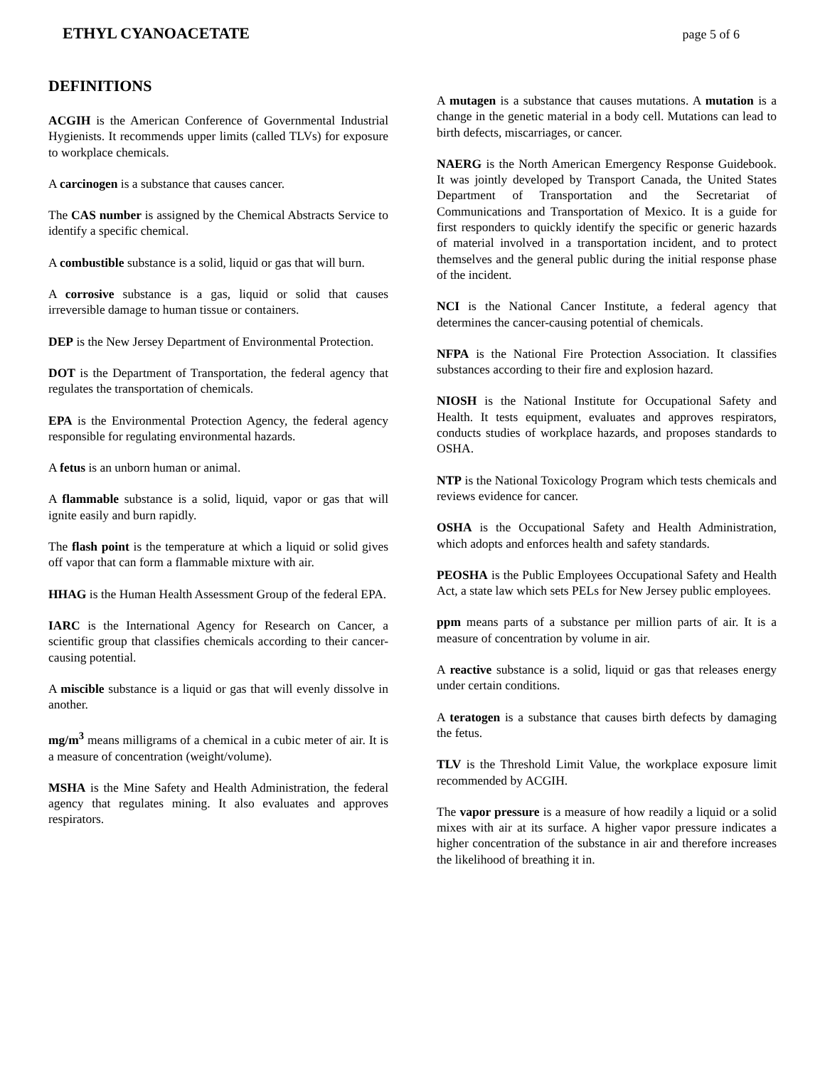ETHYL CYANOACETATE page 5 of 6
DEFINITIONS
ACGIH is the American Conference of Governmental Industrial Hygienists. It recommends upper limits (called TLVs) for exposure to workplace chemicals.
A carcinogen is a substance that causes cancer.
The CAS number is assigned by the Chemical Abstracts Service to identify a specific chemical.
A combustible substance is a solid, liquid or gas that will burn.
A corrosive substance is a gas, liquid or solid that causes irreversible damage to human tissue or containers.
DEP is the New Jersey Department of Environmental Protection.
DOT is the Department of Transportation, the federal agency that regulates the transportation of chemicals.
EPA is the Environmental Protection Agency, the federal agency responsible for regulating environmental hazards.
A fetus is an unborn human or animal.
A flammable substance is a solid, liquid, vapor or gas that will ignite easily and burn rapidly.
The flash point is the temperature at which a liquid or solid gives off vapor that can form a flammable mixture with air.
HHAG is the Human Health Assessment Group of the federal EPA.
IARC is the International Agency for Research on Cancer, a scientific group that classifies chemicals according to their cancer-causing potential.
A miscible substance is a liquid or gas that will evenly dissolve in another.
mg/m<sup>3</sup> means milligrams of a chemical in a cubic meter of air. It is a measure of concentration (weight/volume).
MSHA is the Mine Safety and Health Administration, the federal agency that regulates mining. It also evaluates and approves respirators.
A mutagen is a substance that causes mutations. A mutation is a change in the genetic material in a body cell. Mutations can lead to birth defects, miscarriages, or cancer.
NAERG is the North American Emergency Response Guidebook. It was jointly developed by Transport Canada, the United States Department of Transportation and the Secretariat of Communications and Transportation of Mexico. It is a guide for first responders to quickly identify the specific or generic hazards of material involved in a transportation incident, and to protect themselves and the general public during the initial response phase of the incident.
NCI is the National Cancer Institute, a federal agency that determines the cancer-causing potential of chemicals.
NFPA is the National Fire Protection Association. It classifies substances according to their fire and explosion hazard.
NIOSH is the National Institute for Occupational Safety and Health. It tests equipment, evaluates and approves respirators, conducts studies of workplace hazards, and proposes standards to OSHA.
NTP is the National Toxicology Program which tests chemicals and reviews evidence for cancer.
OSHA is the Occupational Safety and Health Administration, which adopts and enforces health and safety standards.
PEOSHA is the Public Employees Occupational Safety and Health Act, a state law which sets PELs for New Jersey public employees.
ppm means parts of a substance per million parts of air. It is a measure of concentration by volume in air.
A reactive substance is a solid, liquid or gas that releases energy under certain conditions.
A teratogen is a substance that causes birth defects by damaging the fetus.
TLV is the Threshold Limit Value, the workplace exposure limit recommended by ACGIH.
The vapor pressure is a measure of how readily a liquid or a solid mixes with air at its surface. A higher vapor pressure indicates a higher concentration of the substance in air and therefore increases the likelihood of breathing it in.